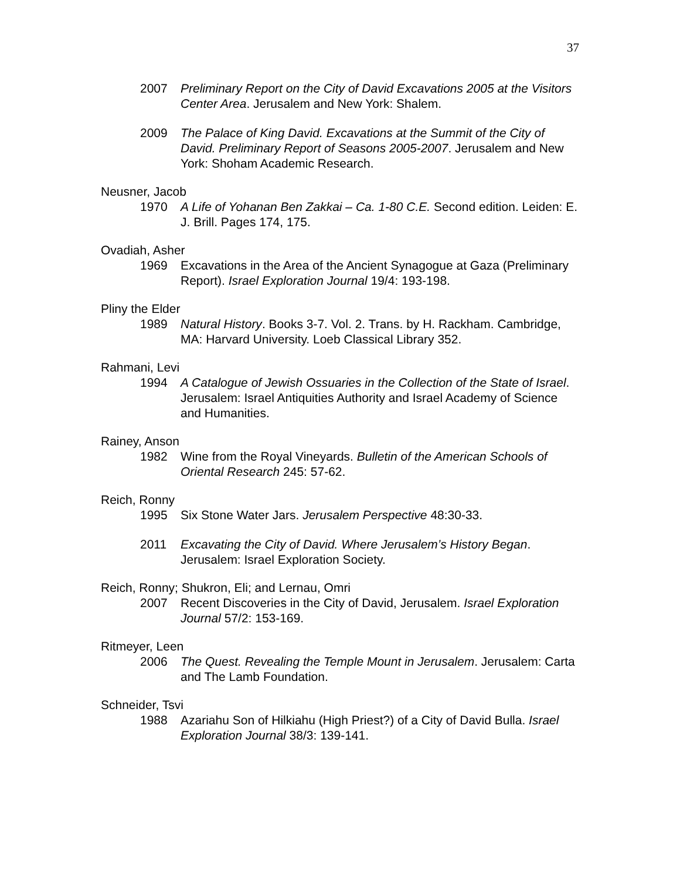37
2007 Preliminary Report on the City of David Excavations 2005 at the Visitors Center Area. Jerusalem and New York: Shalem.
2009 The Palace of King David. Excavations at the Summit of the City of David. Preliminary Report of Seasons 2005-2007. Jerusalem and New York: Shoham Academic Research.
Neusner, Jacob
1970 A Life of Yohanan Ben Zakkai – Ca. 1-80 C.E. Second edition. Leiden: E. J. Brill. Pages 174, 175.
Ovadiah, Asher
1969 Excavations in the Area of the Ancient Synagogue at Gaza (Preliminary Report). Israel Exploration Journal 19/4: 193-198.
Pliny the Elder
1989 Natural History. Books 3-7. Vol. 2. Trans. by H. Rackham. Cambridge, MA: Harvard University. Loeb Classical Library 352.
Rahmani, Levi
1994 A Catalogue of Jewish Ossuaries in the Collection of the State of Israel. Jerusalem: Israel Antiquities Authority and Israel Academy of Science and Humanities.
Rainey, Anson
1982 Wine from the Royal Vineyards. Bulletin of the American Schools of Oriental Research 245: 57-62.
Reich, Ronny
1995 Six Stone Water Jars. Jerusalem Perspective 48:30-33.
2011 Excavating the City of David. Where Jerusalem’s History Began. Jerusalem: Israel Exploration Society.
Reich, Ronny; Shukron, Eli; and Lernau, Omri
2007 Recent Discoveries in the City of David, Jerusalem. Israel Exploration Journal 57/2: 153-169.
Ritmeyer, Leen
2006 The Quest. Revealing the Temple Mount in Jerusalem. Jerusalem: Carta and The Lamb Foundation.
Schneider, Tsvi
1988 Azariahu Son of Hilkiahu (High Priest?) of a City of David Bulla. Israel Exploration Journal 38/3: 139-141.